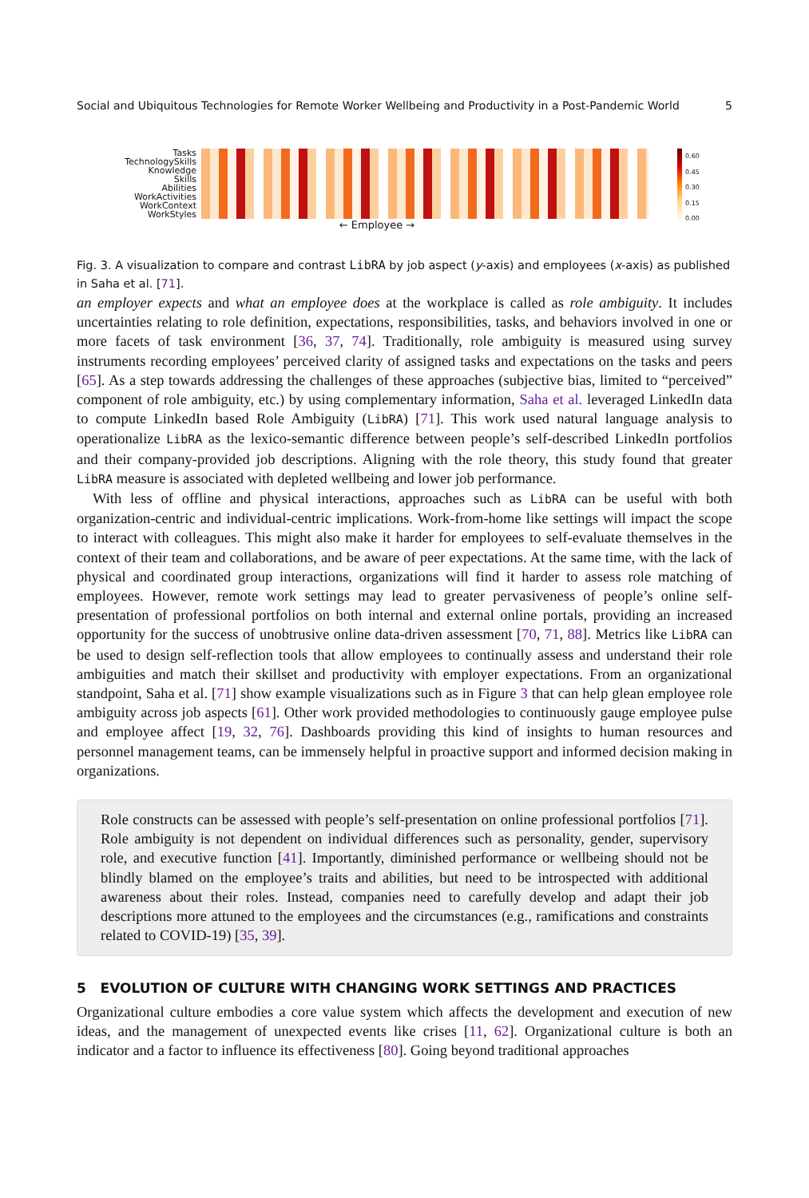Social and Ubiquitous Technologies for Remote Worker Wellbeing and Productivity in a Post-Pandemic World 5
Tasks
TechnologySkills
Knowledge
Skills
Abilities
WorkActivities
WorkContext
WorkStyles
← Employee →
0.60
0.45
0.30
0.15
0.00
Fig. 3. A visualization to compare and contrast LibRA by job aspect (y-axis) and employees (x-axis) as published in Saha et al. [71].
an employer expects and what an employee does at the workplace is called as role ambiguity. It includes uncertainties relating to role definition, expectations, responsibilities, tasks, and behaviors involved in one or more facets of task environment [36, 37, 74]. Traditionally, role ambiguity is measured using survey instruments recording employees’ perceived clarity of assigned tasks and expectations on the tasks and peers [65]. As a step towards addressing the challenges of these approaches (subjective bias, limited to “perceived” component of role ambiguity, etc.) by using complementary information, Saha et al. leveraged LinkedIn data to compute LinkedIn based Role Ambiguity (LibRA) [71]. This work used natural language analysis to operationalize LibRA as the lexico-semantic difference between people’s self-described LinkedIn portfolios and their company-provided job descriptions. Aligning with the role theory, this study found that greater LibRA measure is associated with depleted wellbeing and lower job performance.
With less of offline and physical interactions, approaches such as LibRA can be useful with both organization-centric and individual-centric implications. Work-from-home like settings will impact the scope to interact with colleagues. This might also make it harder for employees to self-evaluate themselves in the context of their team and collaborations, and be aware of peer expectations. At the same time, with the lack of physical and coordinated group interactions, organizations will find it harder to assess role matching of employees. However, remote work settings may lead to greater pervasiveness of people’s online self-presentation of professional portfolios on both internal and external online portals, providing an increased opportunity for the success of unobtrusive online data-driven assessment [70, 71, 88]. Metrics like LibRA can be used to design self-reflection tools that allow employees to continually assess and understand their role ambiguities and match their skillset and productivity with employer expectations. From an organizational standpoint, Saha et al. [71] show example visualizations such as in Figure 3 that can help glean employee role ambiguity across job aspects [61]. Other work provided methodologies to continuously gauge employee pulse and employee affect [19, 32, 76]. Dashboards providing this kind of insights to human resources and personnel management teams, can be immensely helpful in proactive support and informed decision making in organizations.
Role constructs can be assessed with people’s self-presentation on online professional portfolios [71]. Role ambiguity is not dependent on individual differences such as personality, gender, supervisory role, and executive function [41]. Importantly, diminished performance or wellbeing should not be blindly blamed on the employee’s traits and abilities, but need to be introspected with additional awareness about their roles. Instead, companies need to carefully develop and adapt their job descriptions more attuned to the employees and the circumstances (e.g., ramifications and constraints related to COVID-19) [35, 39].
5 EVOLUTION OF CULTURE WITH CHANGING WORK SETTINGS AND PRACTICES
Organizational culture embodies a core value system which affects the development and execution of new ideas, and the management of unexpected events like crises [11, 62]. Organizational culture is both an indicator and a factor to influence its effectiveness [80]. Going beyond traditional approaches